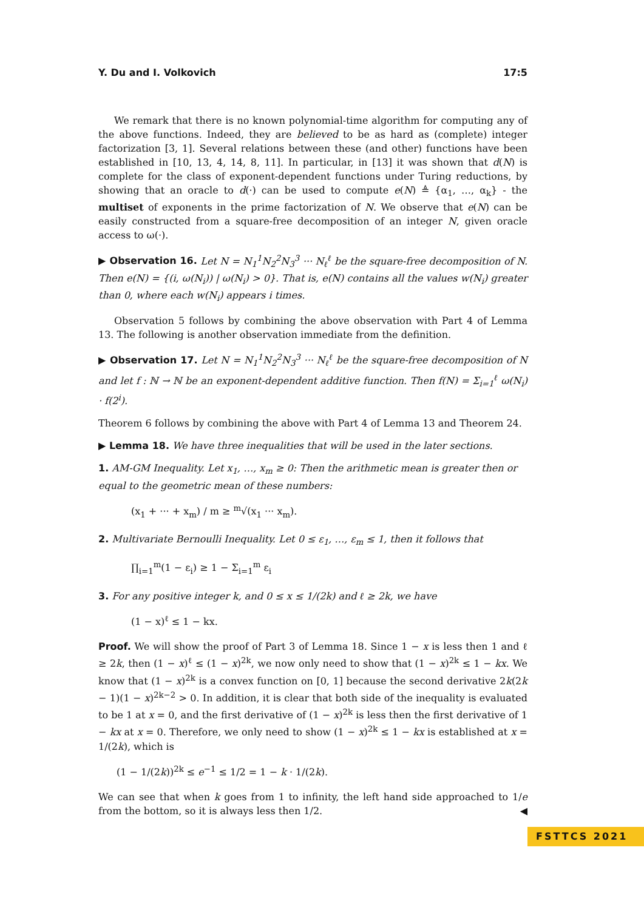Y. Du and I. Volkovich 17:5
We remark that there is no known polynomial-time algorithm for computing any of the above functions. Indeed, they are believed to be as hard as (complete) integer factorization [3, 1]. Several relations between these (and other) functions have been established in [10, 13, 4, 14, 8, 11]. In particular, in [13] it was shown that d(N) is complete for the class of exponent-dependent functions under Turing reductions, by showing that an oracle to d(·) can be used to compute e(N) ≜ {α<sub>1</sub>, …, α<sub>k</sub>} - the multiset of exponents in the prime factorization of N. We observe that e(N) can be easily constructed from a square-free decomposition of an integer N, given oracle access to ω(·).
▶ Observation 16. Let N = N<sub>1</sub><sup>1</sup>N<sub>2</sub><sup>2</sup>N<sub>3</sub><sup>3</sup> ··· N<sub>ℓ</sub><sup>ℓ</sup> be the square-free decomposition of N. Then e(N) = {(i, ω(N<sub>i</sub>)) | ω(N<sub>i</sub>) > 0}. That is, e(N) contains all the values w(N<sub>i</sub>) greater than 0, where each w(N<sub>i</sub>) appears i times.
Observation 5 follows by combining the above observation with Part 4 of Lemma 13. The following is another observation immediate from the definition.
▶ Observation 17. Let N = N<sub>1</sub><sup>1</sup>N<sub>2</sub><sup>2</sup>N<sub>3</sub><sup>3</sup> ··· N<sub>ℓ</sub><sup>ℓ</sup> be the square-free decomposition of N and let f : ℕ → ℕ be an exponent-dependent additive function. Then f(N) = Σ<sub>i=1</sub><sup>ℓ</sup> ω(N<sub>i</sub>) · f(2<sup>i</sup>).
Theorem 6 follows by combining the above with Part 4 of Lemma 13 and Theorem 24.
▶ Lemma 18. We have three inequalities that will be used in the later sections.
1. AM-GM Inequality. Let x<sub>1</sub>, …, x<sub>m</sub> ≥ 0: Then the arithmetic mean is greater then or equal to the geometric mean of these numbers:
(x<sub>1</sub> + ··· + x<sub>m</sub>) / m ≥ <sup>m</sup>√(x<sub>1</sub> ··· x<sub>m</sub>).
2. Multivariate Bernoulli Inequality. Let 0 ≤ ε<sub>1</sub>, …, ε<sub>m</sub> ≤ 1, then it follows that
∏<sub>i=1</sub><sup>m</sup>(1 − ε<sub>i</sub>) ≥ 1 − Σ<sub>i=1</sub><sup>m</sup> ε<sub>i</sub>
3. For any positive integer k, and 0 ≤ x ≤ 1/(2k) and ℓ ≥ 2k, we have
(1 − x)<sup>ℓ</sup> ≤ 1 − kx.
Proof. We will show the proof of Part 3 of Lemma 18. Since 1 − x is less then 1 and ℓ ≥ 2k, then (1 − x)<sup>ℓ</sup> ≤ (1 − x)<sup>2k</sup>, we now only need to show that (1 − x)<sup>2k</sup> ≤ 1 − kx. We know that (1 − x)<sup>2k</sup> is a convex function on [0, 1] because the second derivative 2k(2k − 1)(1 − x)<sup>2k−2</sup> > 0. In addition, it is clear that both side of the inequality is evaluated to be 1 at x = 0, and the first derivative of (1 − x)<sup>2k</sup> is less then the first derivative of 1 − kx at x = 0. Therefore, we only need to show (1 − x)<sup>2k</sup> ≤ 1 − kx is established at x = 1/(2k), which is
(1 − 1/(2k))<sup>2k</sup> ≤ e<sup>−1</sup> ≤ 1/2 = 1 − k · 1/(2k).
We can see that when k goes from 1 to infinity, the left hand side approached to 1/e from the bottom, so it is always less then 1/2. ◀
FSTTCS 2021